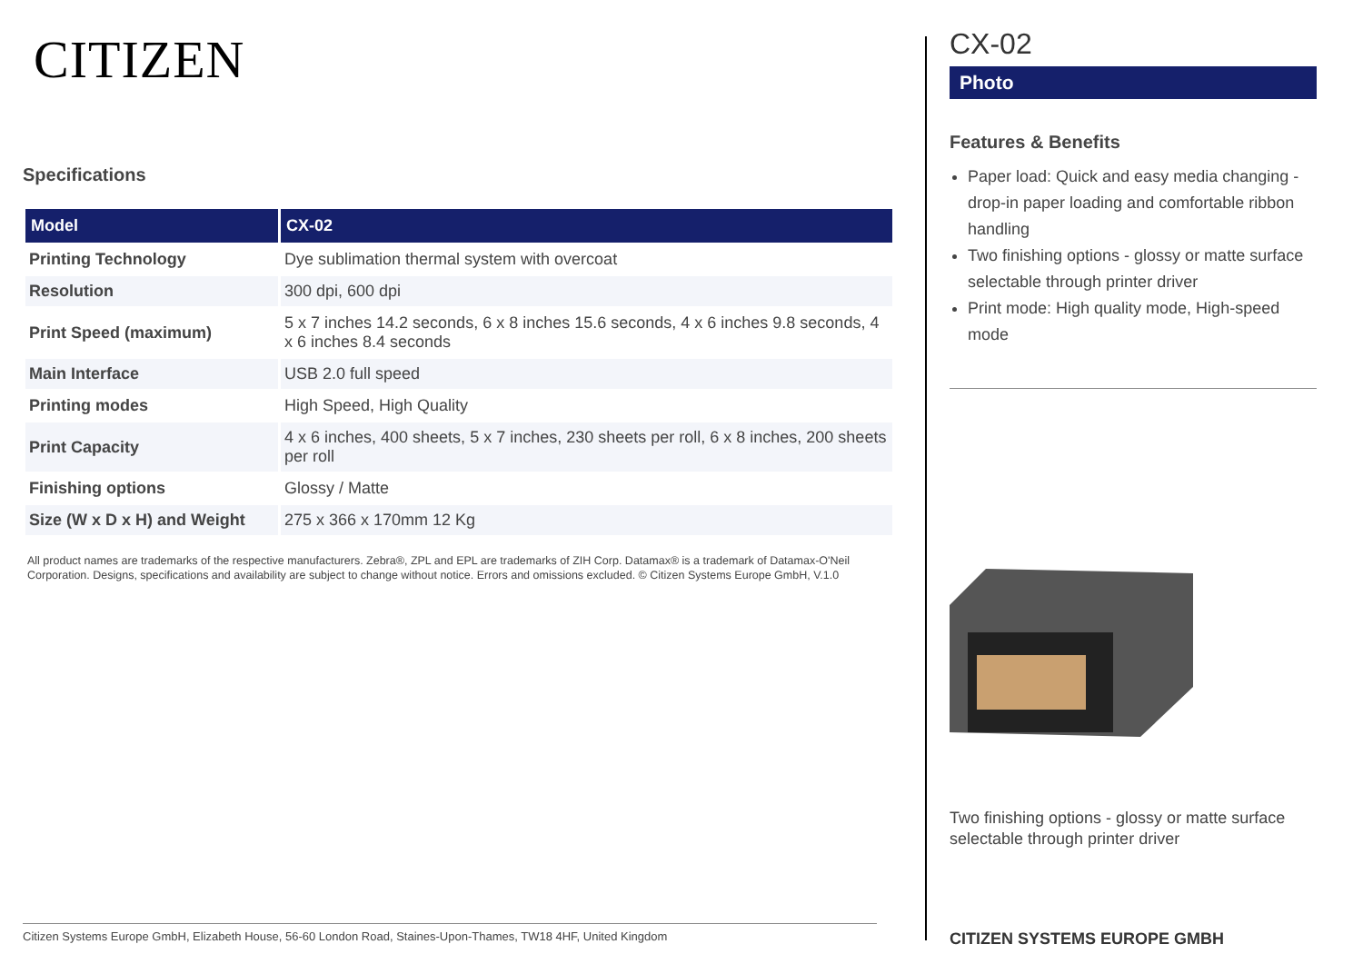CITIZEN
Specifications
| Model | CX-02 |
| --- | --- |
| Printing Technology | Dye sublimation thermal system with overcoat |
| Resolution | 300 dpi, 600 dpi |
| Print Speed (maximum) | 5 x 7 inches 14.2 seconds, 6 x 8 inches 15.6 seconds, 4 x 6 inches 9.8 seconds, 4 x 6 inches 8.4 seconds |
| Main Interface | USB 2.0 full speed |
| Printing modes | High Speed, High Quality |
| Print Capacity | 4 x 6 inches, 400 sheets, 5 x 7 inches, 230 sheets per roll, 6 x 8 inches, 200 sheets per roll |
| Finishing options | Glossy / Matte |
| Size (W x D x H) and Weight | 275 x 366 x 170mm 12 Kg |
All product names are trademarks of the respective manufacturers. Zebra®, ZPL and EPL are trademarks of ZIH Corp. Datamax® is a trademark of Datamax-O'Neil Corporation. Designs, specifications and availability are subject to change without notice. Errors and omissions excluded. © Citizen Systems Europe GmbH, V.1.0
Citizen Systems Europe GmbH, Elizabeth House, 56-60 London Road, Staines-Upon-Thames, TW18 4HF, United Kingdom
CX-02
Photo
Features & Benefits
Paper load: Quick and easy media changing - drop-in paper loading and comfortable ribbon handling
Two finishing options - glossy or matte surface selectable through printer driver
Print mode: High quality mode, High-speed mode
Two finishing options - glossy or matte surface selectable through printer driver
CITIZEN SYSTEMS EUROPE GMBH